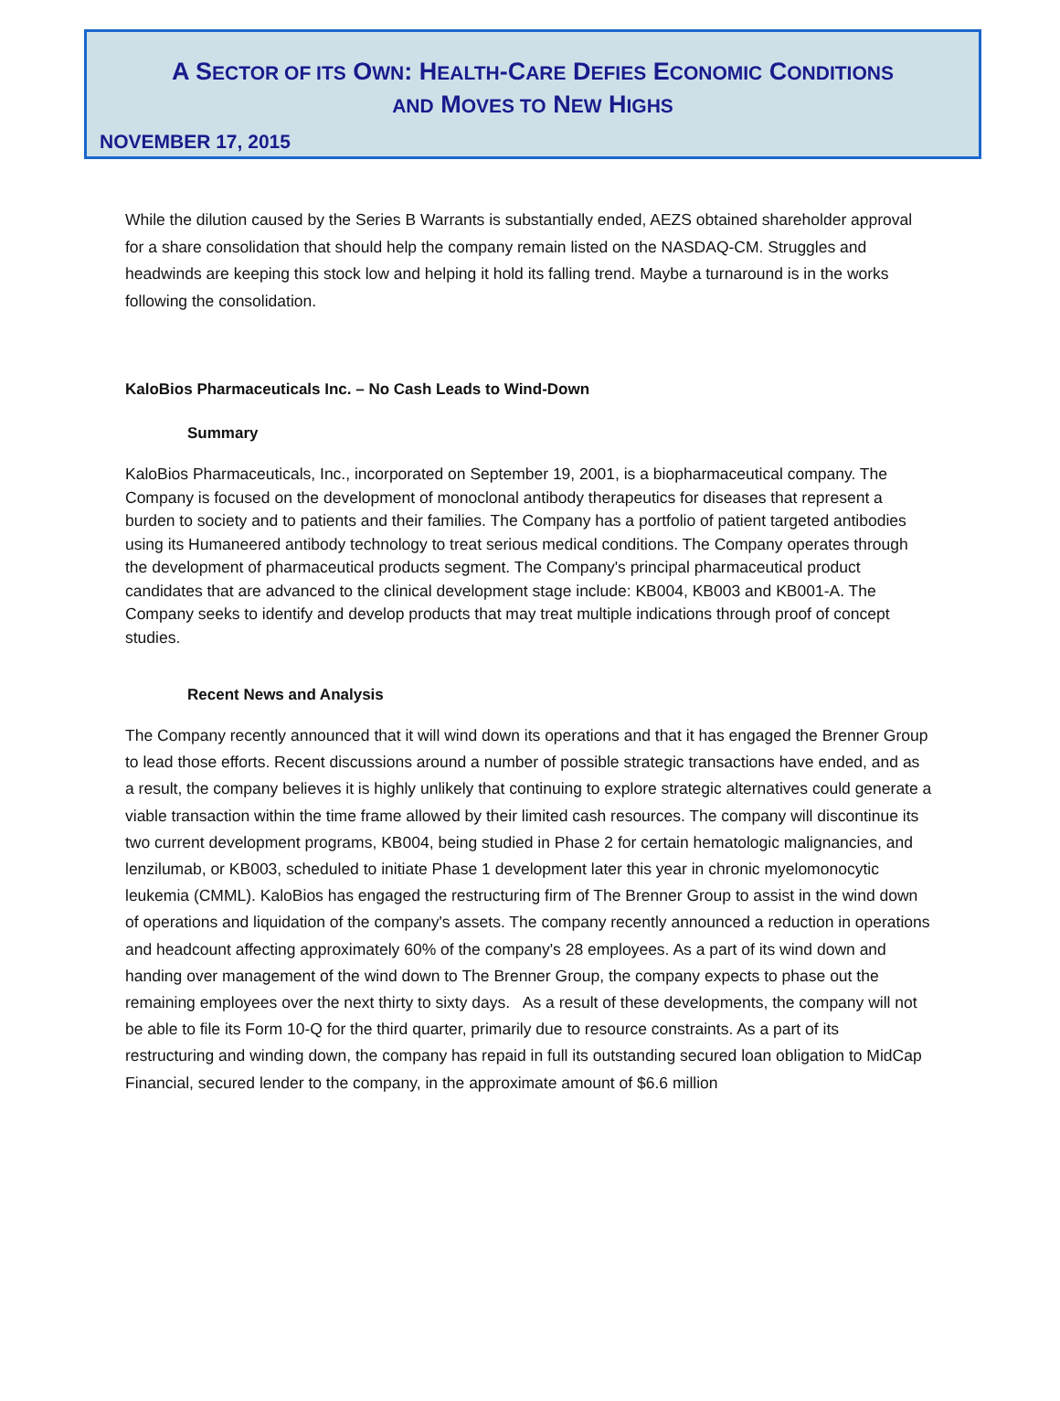A SECTOR OF ITS OWN: HEALTH-CARE DEFIES ECONOMIC CONDITIONS
AND MOVES TO NEW HIGHS
NOVEMBER 17, 2015
While the dilution caused by the Series B Warrants is substantially ended, AEZS obtained shareholder approval for a share consolidation that should help the company remain listed on the NASDAQ-CM. Struggles and headwinds are keeping this stock low and helping it hold its falling trend. Maybe a turnaround is in the works following the consolidation.
KaloBios Pharmaceuticals Inc. – No Cash Leads to Wind-Down
Summary
KaloBios Pharmaceuticals, Inc., incorporated on September 19, 2001, is a biopharmaceutical company. The Company is focused on the development of monoclonal antibody therapeutics for diseases that represent a burden to society and to patients and their families. The Company has a portfolio of patient targeted antibodies using its Humaneered antibody technology to treat serious medical conditions. The Company operates through the development of pharmaceutical products segment. The Company's principal pharmaceutical product candidates that are advanced to the clinical development stage include: KB004, KB003 and KB001-A. The Company seeks to identify and develop products that may treat multiple indications through proof of concept studies.
Recent News and Analysis
The Company recently announced that it will wind down its operations and that it has engaged the Brenner Group to lead those efforts. Recent discussions around a number of possible strategic transactions have ended, and as a result, the company believes it is highly unlikely that continuing to explore strategic alternatives could generate a viable transaction within the time frame allowed by their limited cash resources. The company will discontinue its two current development programs, KB004, being studied in Phase 2 for certain hematologic malignancies, and lenzilumab, or KB003, scheduled to initiate Phase 1 development later this year in chronic myelomonocytic leukemia (CMML). KaloBios has engaged the restructuring firm of The Brenner Group to assist in the wind down of operations and liquidation of the company's assets. The company recently announced a reduction in operations and headcount affecting approximately 60% of the company's 28 employees. As a part of its wind down and handing over management of the wind down to The Brenner Group, the company expects to phase out the remaining employees over the next thirty to sixty days. As a result of these developments, the company will not be able to file its Form 10-Q for the third quarter, primarily due to resource constraints. As a part of its restructuring and winding down, the company has repaid in full its outstanding secured loan obligation to MidCap Financial, secured lender to the company, in the approximate amount of $6.6 million